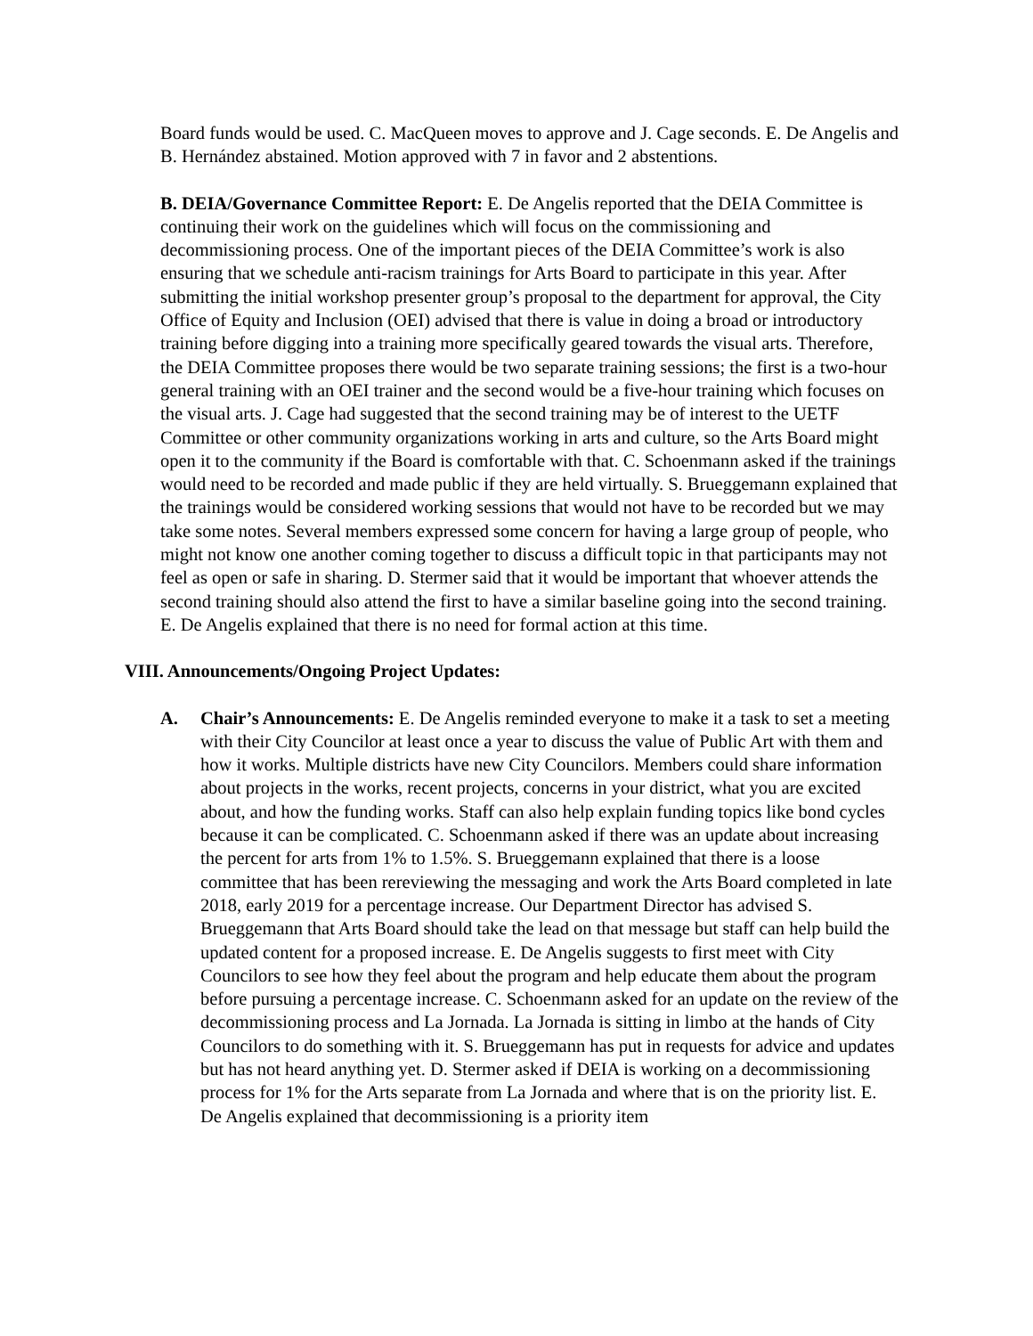Board funds would be used. C. MacQueen moves to approve and J. Cage seconds. E. De Angelis and B. Hernández abstained. Motion approved with 7 in favor and 2 abstentions.
B. DEIA/Governance Committee Report: E. De Angelis reported that the DEIA Committee is continuing their work on the guidelines which will focus on the commissioning and decommissioning process. One of the important pieces of the DEIA Committee’s work is also ensuring that we schedule anti-racism trainings for Arts Board to participate in this year. After submitting the initial workshop presenter group’s proposal to the department for approval, the City Office of Equity and Inclusion (OEI) advised that there is value in doing a broad or introductory training before digging into a training more specifically geared towards the visual arts. Therefore, the DEIA Committee proposes there would be two separate training sessions; the first is a two-hour general training with an OEI trainer and the second would be a five-hour training which focuses on the visual arts. J. Cage had suggested that the second training may be of interest to the UETF Committee or other community organizations working in arts and culture, so the Arts Board might open it to the community if the Board is comfortable with that. C. Schoenmann asked if the trainings would need to be recorded and made public if they are held virtually. S. Brueggemann explained that the trainings would be considered working sessions that would not have to be recorded but we may take some notes. Several members expressed some concern for having a large group of people, who might not know one another coming together to discuss a difficult topic in that participants may not feel as open or safe in sharing. D. Stermer said that it would be important that whoever attends the second training should also attend the first to have a similar baseline going into the second training. E. De Angelis explained that there is no need for formal action at this time.
VIII. Announcements/Ongoing Project Updates:
A. Chair’s Announcements: E. De Angelis reminded everyone to make it a task to set a meeting with their City Councilor at least once a year to discuss the value of Public Art with them and how it works. Multiple districts have new City Councilors. Members could share information about projects in the works, recent projects, concerns in your district, what you are excited about, and how the funding works. Staff can also help explain funding topics like bond cycles because it can be complicated. C. Schoenmann asked if there was an update about increasing the percent for arts from 1% to 1.5%. S. Brueggemann explained that there is a loose committee that has been rereviewing the messaging and work the Arts Board completed in late 2018, early 2019 for a percentage increase. Our Department Director has advised S. Brueggemann that Arts Board should take the lead on that message but staff can help build the updated content for a proposed increase. E. De Angelis suggests to first meet with City Councilors to see how they feel about the program and help educate them about the program before pursuing a percentage increase. C. Schoenmann asked for an update on the review of the decommissioning process and La Jornada. La Jornada is sitting in limbo at the hands of City Councilors to do something with it. S. Brueggemann has put in requests for advice and updates but has not heard anything yet. D. Stermer asked if DEIA is working on a decommissioning process for 1% for the Arts separate from La Jornada and where that is on the priority list. E. De Angelis explained that decommissioning is a priority item